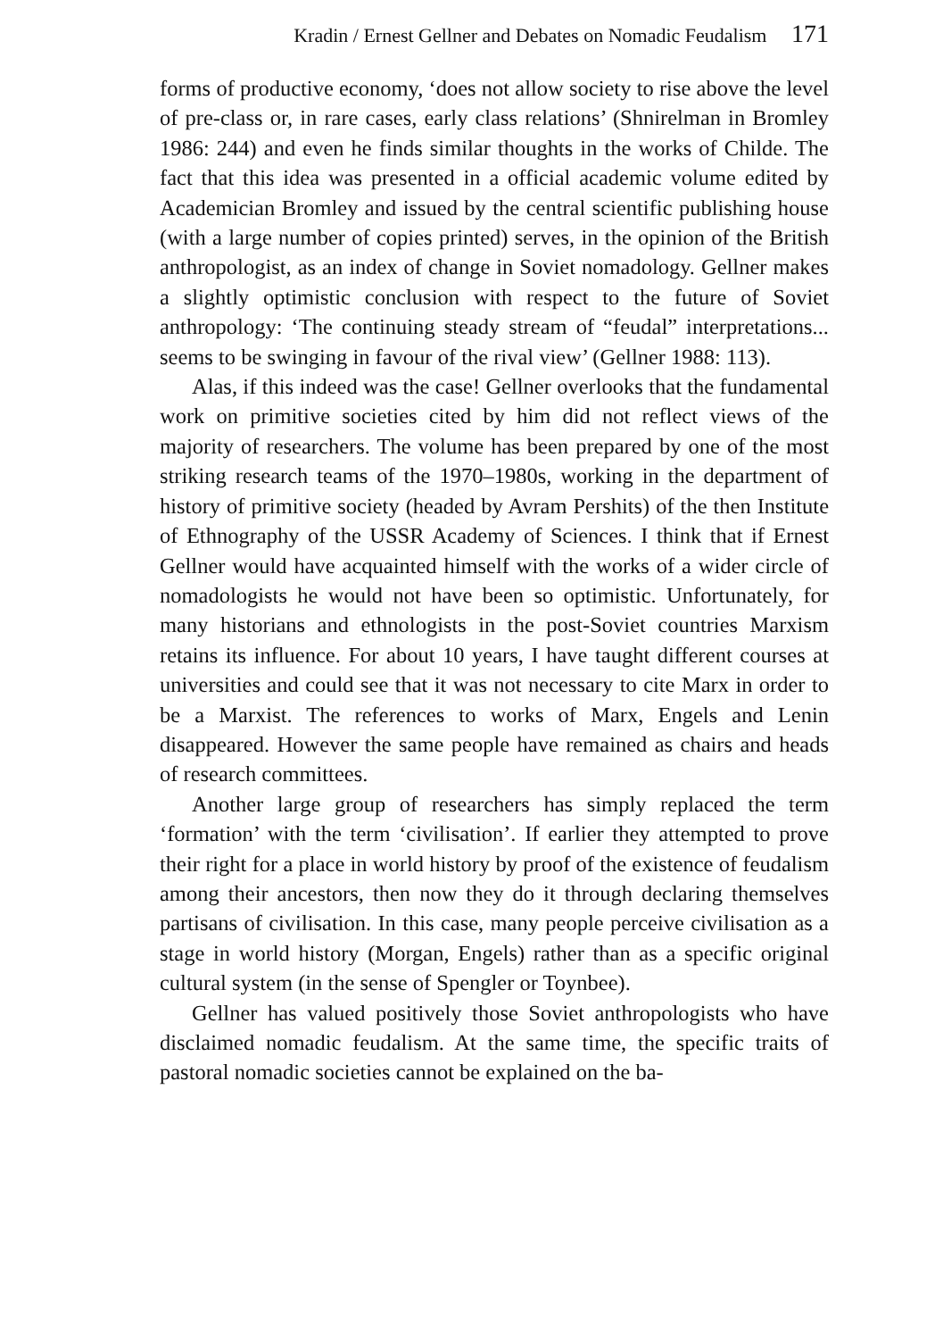Kradin / Ernest Gellner and Debates on Nomadic Feudalism 171
forms of productive economy, ‘does not allow society to rise above the level of pre-class or, in rare cases, early class relations’ (Shnirelman in Bromley 1986: 244) and even he finds similar thoughts in the works of Childe. The fact that this idea was presented in a official academic volume edited by Academician Bromley and issued by the central scientific publishing house (with a large number of copies printed) serves, in the opinion of the British anthropologist, as an index of change in Soviet nomadology. Gellner makes a slightly optimistic conclusion with respect to the future of Soviet anthropology: ‘The continuing steady stream of “feudal” interpretations... seems to be swinging in favour of the rival view’ (Gellner 1988: 113).
Alas, if this indeed was the case! Gellner overlooks that the fundamental work on primitive societies cited by him did not reflect views of the majority of researchers. The volume has been prepared by one of the most striking research teams of the 1970–1980s, working in the department of history of primitive society (headed by Avram Pershits) of the then Institute of Ethnography of the USSR Academy of Sciences. I think that if Ernest Gellner would have acquainted himself with the works of a wider circle of nomadologists he would not have been so optimistic. Unfortunately, for many historians and ethnologists in the post-Soviet countries Marxism retains its influence. For about 10 years, I have taught different courses at universities and could see that it was not necessary to cite Marx in order to be a Marxist. The references to works of Marx, Engels and Lenin disappeared. However the same people have remained as chairs and heads of research committees.
Another large group of researchers has simply replaced the term ‘formation’ with the term ‘civilisation’. If earlier they attempted to prove their right for a place in world history by proof of the existence of feudalism among their ancestors, then now they do it through declaring themselves partisans of civilisation. In this case, many people perceive civilisation as a stage in world history (Morgan, Engels) rather than as a specific original cultural system (in the sense of Spengler or Toynbee).
Gellner has valued positively those Soviet anthropologists who have disclaimed nomadic feudalism. At the same time, the specific traits of pastoral nomadic societies cannot be explained on the ba-